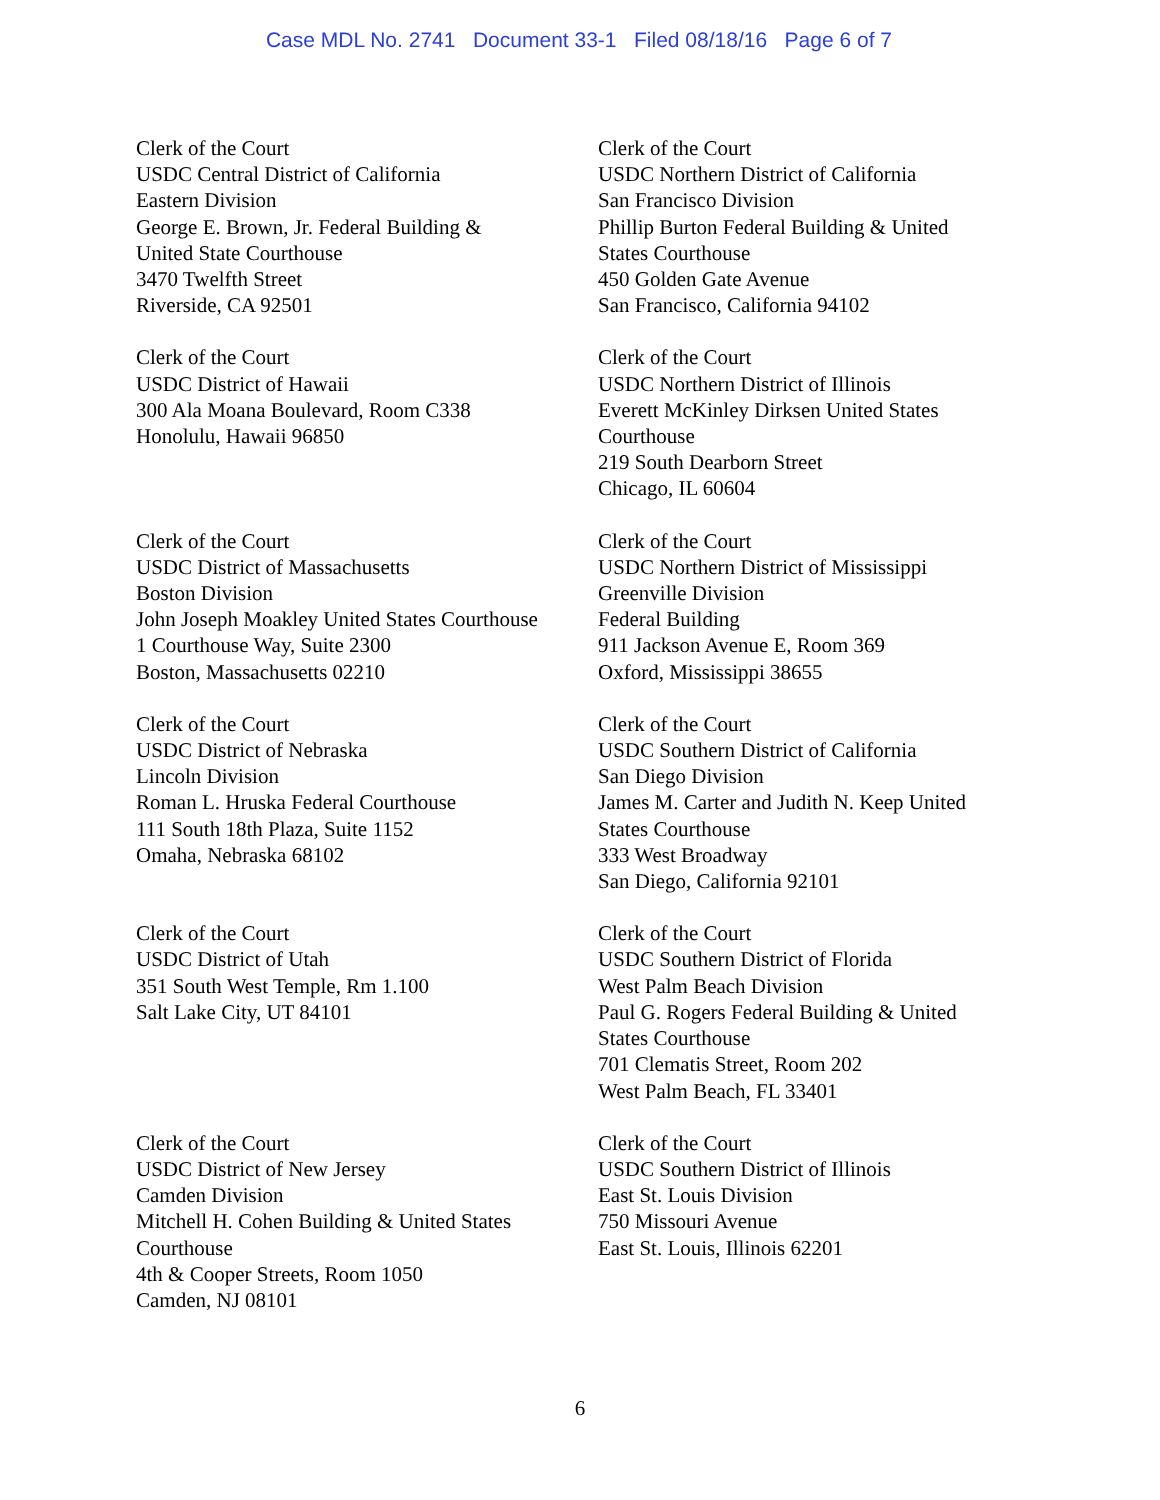Case MDL No. 2741 Document 33-1 Filed 08/18/16 Page 6 of 7
Clerk of the Court
USDC Central District of California
Eastern Division
George E. Brown, Jr. Federal Building &
United State Courthouse
3470 Twelfth Street
Riverside, CA 92501
Clerk of the Court
USDC Northern District of California
San Francisco Division
Phillip Burton Federal Building & United
States Courthouse
450 Golden Gate Avenue
San Francisco, California 94102
Clerk of the Court
USDC District of Hawaii
300 Ala Moana Boulevard, Room C338
Honolulu, Hawaii 96850
Clerk of the Court
USDC Northern District of Illinois
Everett McKinley Dirksen United States
Courthouse
219 South Dearborn Street
Chicago, IL 60604
Clerk of the Court
USDC District of Massachusetts
Boston Division
John Joseph Moakley United States Courthouse
1 Courthouse Way, Suite 2300
Boston, Massachusetts 02210
Clerk of the Court
USDC Northern District of Mississippi
Greenville Division
Federal Building
911 Jackson Avenue E, Room 369
Oxford, Mississippi 38655
Clerk of the Court
USDC District of Nebraska
Lincoln Division
Roman L. Hruska Federal Courthouse
111 South 18th Plaza, Suite 1152
Omaha, Nebraska 68102
Clerk of the Court
USDC Southern District of California
San Diego Division
James M. Carter and Judith N. Keep United
States Courthouse
333 West Broadway
San Diego, California 92101
Clerk of the Court
USDC District of Utah
351 South West Temple, Rm 1.100
Salt Lake City, UT 84101
Clerk of the Court
USDC Southern District of Florida
West Palm Beach Division
Paul G. Rogers Federal Building & United
States Courthouse
701 Clematis Street, Room 202
West Palm Beach, FL 33401
Clerk of the Court
USDC District of New Jersey
Camden Division
Mitchell H. Cohen Building & United States
Courthouse
4th & Cooper Streets, Room 1050
Camden, NJ 08101
Clerk of the Court
USDC Southern District of Illinois
East St. Louis Division
750 Missouri Avenue
East St. Louis, Illinois 62201
6